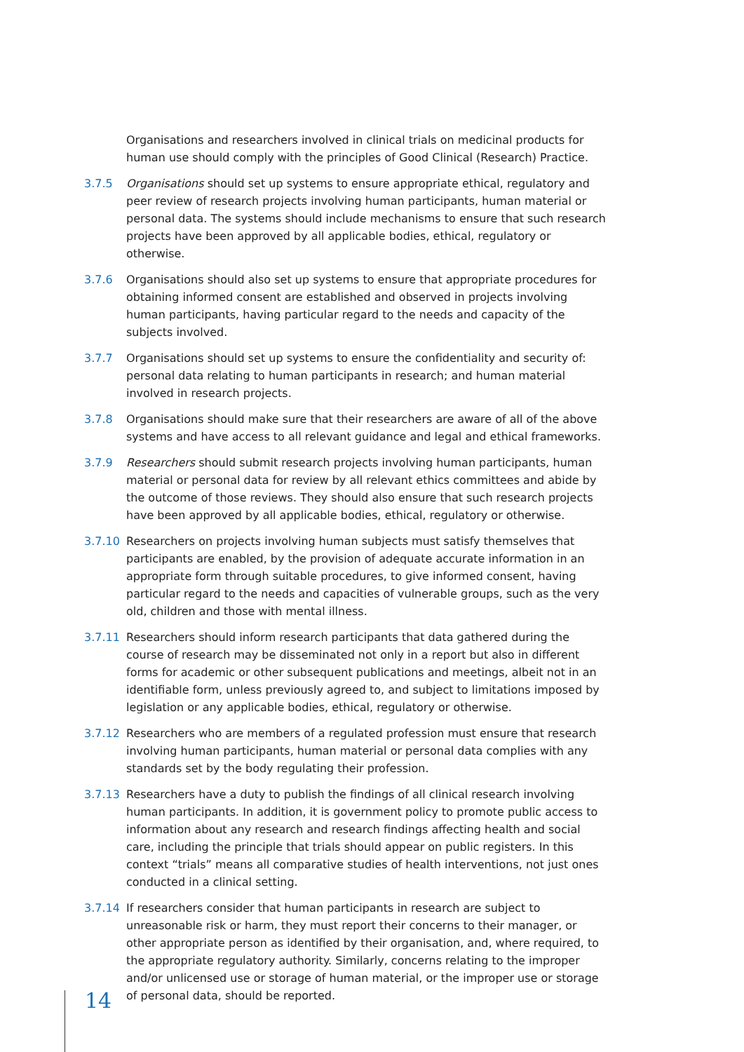Organisations and researchers involved in clinical trials on medicinal products for human use should comply with the principles of Good Clinical (Research) Practice.
3.7.5 Organisations should set up systems to ensure appropriate ethical, regulatory and peer review of research projects involving human participants, human material or personal data. The systems should include mechanisms to ensure that such research projects have been approved by all applicable bodies, ethical, regulatory or otherwise.
3.7.6 Organisations should also set up systems to ensure that appropriate procedures for obtaining informed consent are established and observed in projects involving human participants, having particular regard to the needs and capacity of the subjects involved.
3.7.7 Organisations should set up systems to ensure the confidentiality and security of: personal data relating to human participants in research; and human material involved in research projects.
3.7.8 Organisations should make sure that their researchers are aware of all of the above systems and have access to all relevant guidance and legal and ethical frameworks.
3.7.9 Researchers should submit research projects involving human participants, human material or personal data for review by all relevant ethics committees and abide by the outcome of those reviews. They should also ensure that such research projects have been approved by all applicable bodies, ethical, regulatory or otherwise.
3.7.10 Researchers on projects involving human subjects must satisfy themselves that participants are enabled, by the provision of adequate accurate information in an appropriate form through suitable procedures, to give informed consent, having particular regard to the needs and capacities of vulnerable groups, such as the very old, children and those with mental illness.
3.7.11 Researchers should inform research participants that data gathered during the course of research may be disseminated not only in a report but also in different forms for academic or other subsequent publications and meetings, albeit not in an identifiable form, unless previously agreed to, and subject to limitations imposed by legislation or any applicable bodies, ethical, regulatory or otherwise.
3.7.12 Researchers who are members of a regulated profession must ensure that research involving human participants, human material or personal data complies with any standards set by the body regulating their profession.
3.7.13 Researchers have a duty to publish the findings of all clinical research involving human participants. In addition, it is government policy to promote public access to information about any research and research findings affecting health and social care, including the principle that trials should appear on public registers. In this context “trials” means all comparative studies of health interventions, not just ones conducted in a clinical setting.
3.7.14 If researchers consider that human participants in research are subject to unreasonable risk or harm, they must report their concerns to their manager, or other appropriate person as identified by their organisation, and, where required, to the appropriate regulatory authority. Similarly, concerns relating to the improper and/or unlicensed use or storage of human material, or the improper use or storage of personal data, should be reported.
14